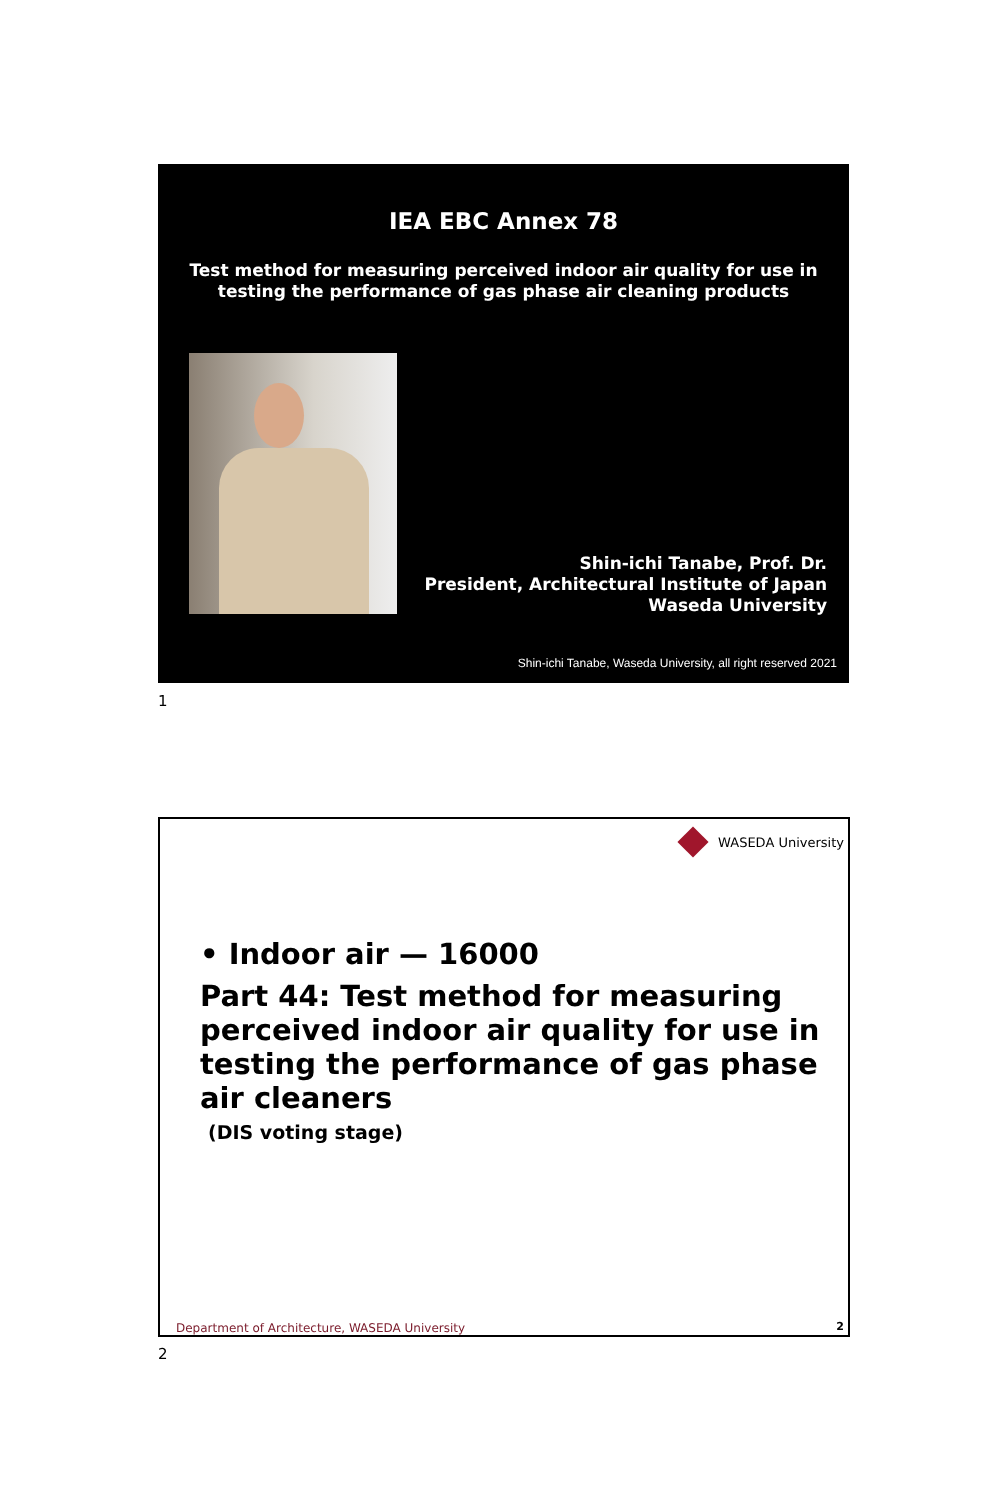IEA EBC Annex 78
Test method for measuring perceived indoor air quality for use in
testing the performance of gas phase air cleaning products
Shin-ichi Tanabe, Prof. Dr.
President, Architectural Institute of Japan
Waseda University
Shin-ichi Tanabe, Waseda University, all right reserved 2021
1
WASEDA University
• Indoor air — 16000
Part 44: Test method for measuring
perceived indoor air quality for use in
testing the performance of gas phase
air cleaners
(DIS voting stage)
Department of Architecture, WASEDA University
2
2